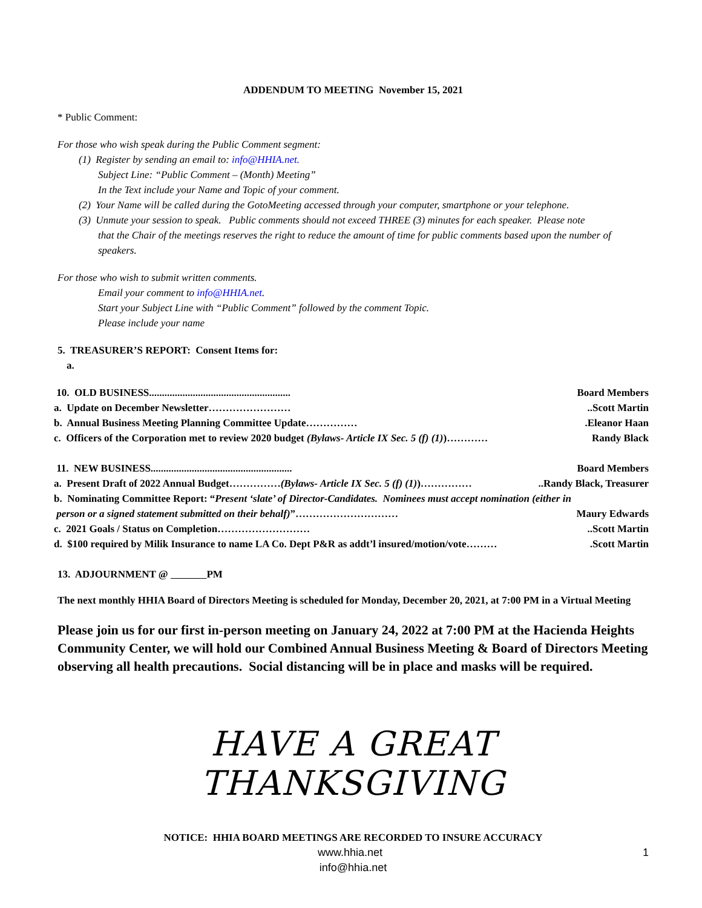ADDENDUM TO MEETING November 15, 2021
* Public Comment:
For those who wish speak during the Public Comment segment:
(1) Register by sending an email to: info@HHIA.net.
Subject Line: “Public Comment – (Month) Meeting”
In the Text include your Name and Topic of your comment.
(2) Your Name will be called during the GotoMeeting accessed through your computer, smartphone or your telephone.
(3) Unmute your session to speak. Public comments should not exceed THREE (3) minutes for each speaker. Please note
that the Chair of the meetings reserves the right to reduce the amount of time for public comments based upon the number of speakers.
For those who wish to submit written comments.
Email your comment to info@HHIA.net.
Start your Subject Line with “Public Comment” followed by the comment Topic.
Please include your name
5. TREASURER’S REPORT: Consent Items for:
a.
10. OLD BUSINESS....................................................... Board Members
a. Update on December Newsletter……………………..Scott Martin
b. Annual Business Meeting Planning Committee Update…………….Eleanor Haan
c. Officers of the Corporation met to review 2020 budget (Bylaws- Article IX Sec. 5 (f) (1))………… Randy Black
11. NEW BUSINESS....................................................... Board Members
a. Present Draft of 2022 Annual Budget……………(Bylaws- Article IX Sec. 5 (f) (1))……………..Randy Black, Treasurer
b. Nominating Committee Report: “Present ‘slate’ of Director-Candidates. Nominees must accept nomination (either in
person or a signed statement submitted on their behalf)”………………………… Maury Edwards
c. 2021 Goals / Status on Completion………………………..Scott Martin
d. $100 required by Milik Insurance to name LA Co. Dept P&R as addt’l insured/motion/vote……….Scott Martin
13. ADJOURNMENT @ PM
The next monthly HHIA Board of Directors Meeting is scheduled for Monday, December 20, 2021, at 7:00 PM in a Virtual Meeting
Please join us for our first in-person meeting on January 24, 2022 at 7:00 PM at the Hacienda Heights Community Center, we will hold our Combined Annual Business Meeting & Board of Directors Meeting observing all health precautions. Social distancing will be in place and masks will be required.
HAVE A GREAT THANKSGIVING
NOTICE: HHIA BOARD MEETINGS ARE RECORDED TO INSURE ACCURACY
www.hhia.net 1
info@hhia.net